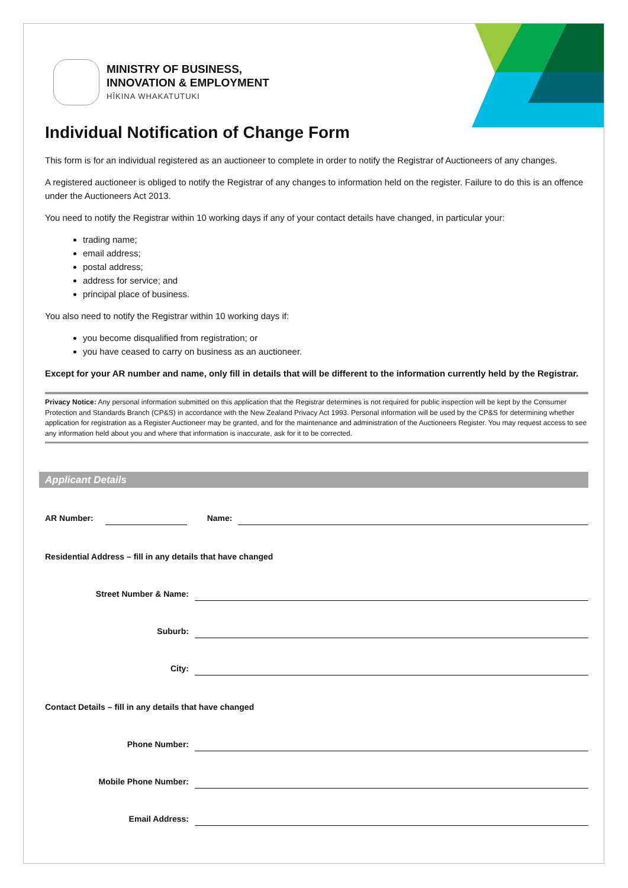MINISTRY OF BUSINESS,
INNOVATION & EMPLOYMENT
HĪKINA WHAKATUTUKI
Individual Notification of Change Form
This form is for an individual registered as an auctioneer to complete in order to notify the Registrar of Auctioneers of any changes.
A registered auctioneer is obliged to notify the Registrar of any changes to information held on the register. Failure to do this is an offence under the Auctioneers Act 2013.
You need to notify the Registrar within 10 working days if any of your contact details have changed, in particular your:
trading name;
email address;
postal address;
address for service; and
principal place of business.
You also need to notify the Registrar within 10 working days if:
you become disqualified from registration; or
you have ceased to carry on business as an auctioneer.
Except for your AR number and name, only fill in details that will be different to the information currently held by the Registrar.
Privacy Notice: Any personal information submitted on this application that the Registrar determines is not required for public inspection will be kept by the Consumer Protection and Standards Branch (CP&S) in accordance with the New Zealand Privacy Act 1993. Personal information will be used by the CP&S for determining whether application for registration as a Register Auctioneer may be granted, and for the maintenance and administration of the Auctioneers Register. You may request access to see any information held about you and where that information is inaccurate, ask for it to be corrected.
Applicant Details
AR Number: Name:
Residential Address – fill in any details that have changed
Street Number & Name:
Suburb:
City:
Contact Details – fill in any details that have changed
Phone Number:
Mobile Phone Number:
Email Address: